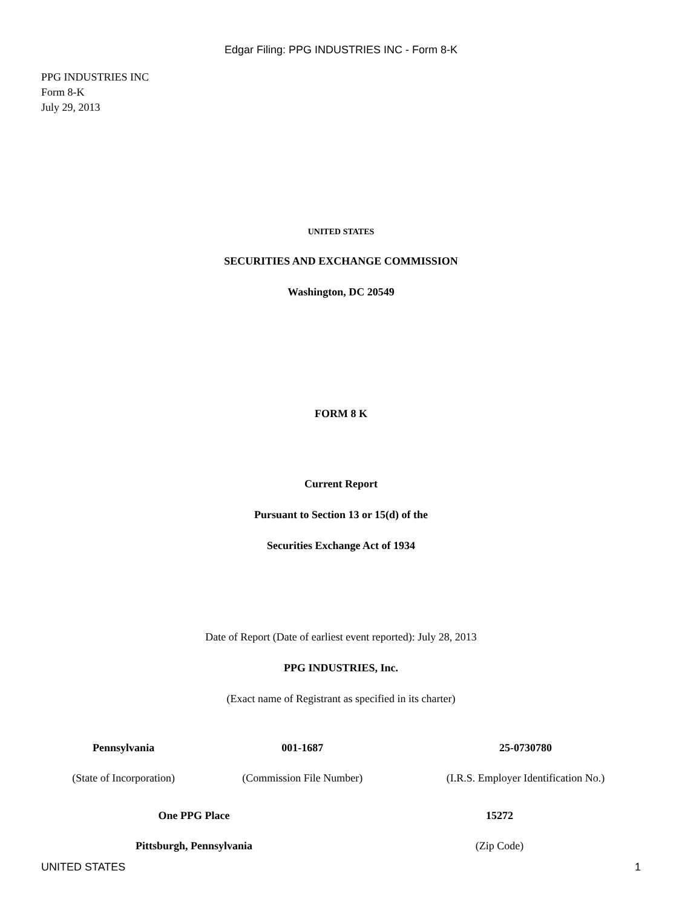Edgar Filing: PPG INDUSTRIES INC - Form 8-K
PPG INDUSTRIES INC
Form 8-K
July 29, 2013
UNITED STATES
SECURITIES AND EXCHANGE COMMISSION
Washington, DC 20549
FORM 8 K
Current Report
Pursuant to Section 13 or 15(d) of the
Securities Exchange Act of 1934
Date of Report (Date of earliest event reported): July 28, 2013
PPG INDUSTRIES, Inc.
(Exact name of Registrant as specified in its charter)
| Pennsylvania | 001-1687 | 25-0730780 |
| (State of Incorporation) | (Commission File Number) | (I.R.S. Employer Identification No.) |
| One PPG Place | 15272 |
| Pittsburgh, Pennsylvania | (Zip Code) |
UNITED STATES 1